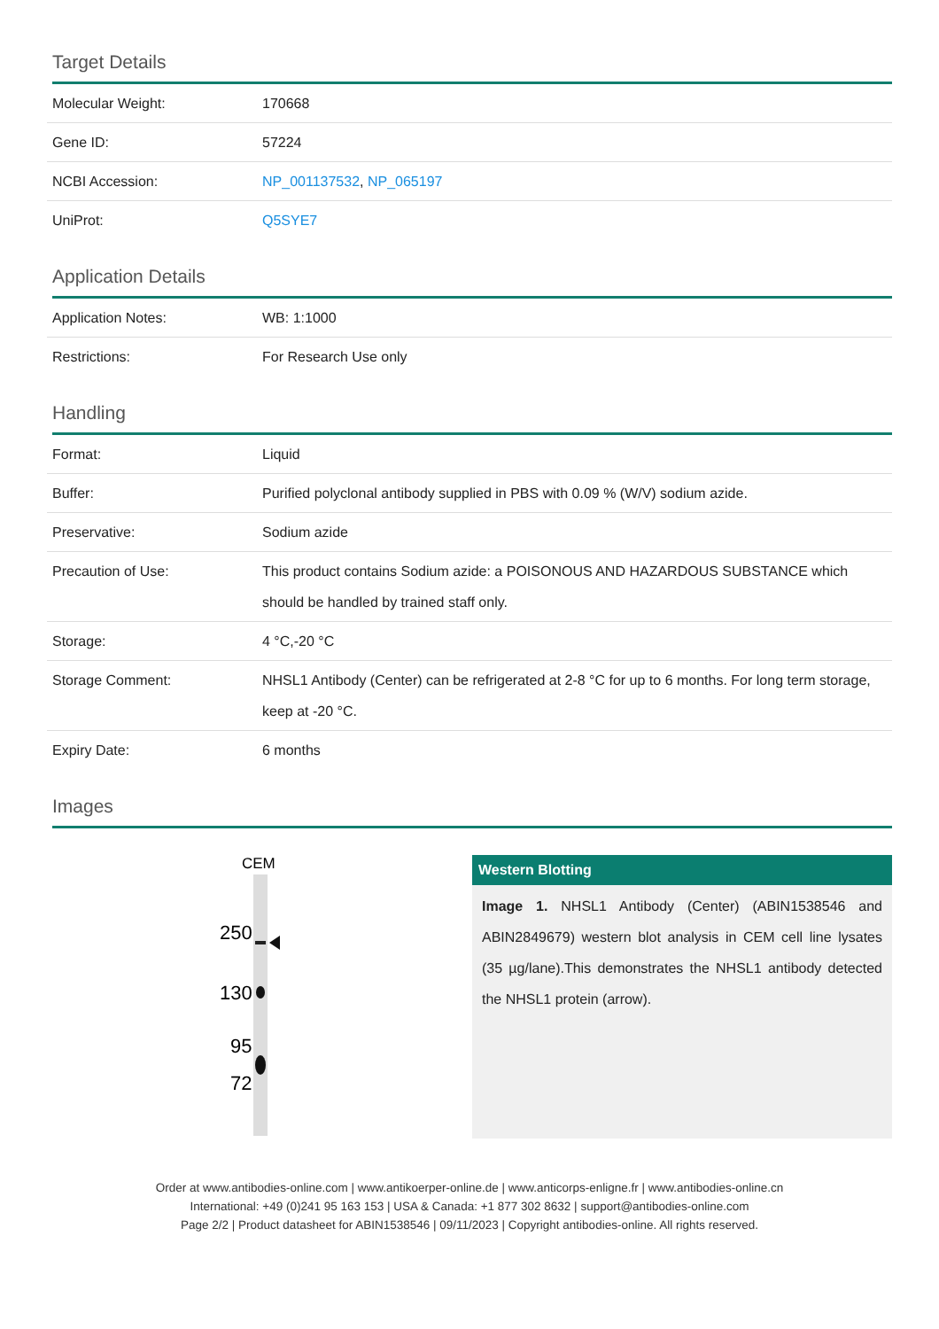Target Details
| Molecular Weight: | 170668 |
| Gene ID: | 57224 |
| NCBI Accession: | NP_001137532 , NP_065197 |
| UniProt: | Q5SYE7 |
Application Details
| Application Notes: | WB: 1:1000 |
| Restrictions: | For Research Use only |
Handling
| Format: | Liquid |
| Buffer: | Purified polyclonal antibody supplied in PBS with 0.09 % (W/V) sodium azide. |
| Preservative: | Sodium azide |
| Precaution of Use: | This product contains Sodium azide: a POISONOUS AND HAZARDOUS SUBSTANCE which should be handled by trained staff only. |
| Storage: | 4 °C,-20 °C |
| Storage Comment: | NHSL1 Antibody (Center) can be refrigerated at 2-8 °C for up to 6 months. For long term storage, keep at -20 °C. |
| Expiry Date: | 6 months |
Images
CEM
250
130
95
72
Western Blotting
Image 1. NHSL1 Antibody (Center) (ABIN1538546 and ABIN2849679) western blot analysis in CEM cell line lysates (35 µg/lane).This demonstrates the NHSL1 antibody detected the NHSL1 protein (arrow).
Order at www.antibodies-online.com | www.antikoerper-online.de | www.anticorps-enligne.fr | www.antibodies-online.cn
International: +49 (0)241 95 163 153 | USA & Canada: +1 877 302 8632 | support@antibodies-online.com
Page 2/2 | Product datasheet for ABIN1538546 | 09/11/2023 | Copyright antibodies-online. All rights reserved.